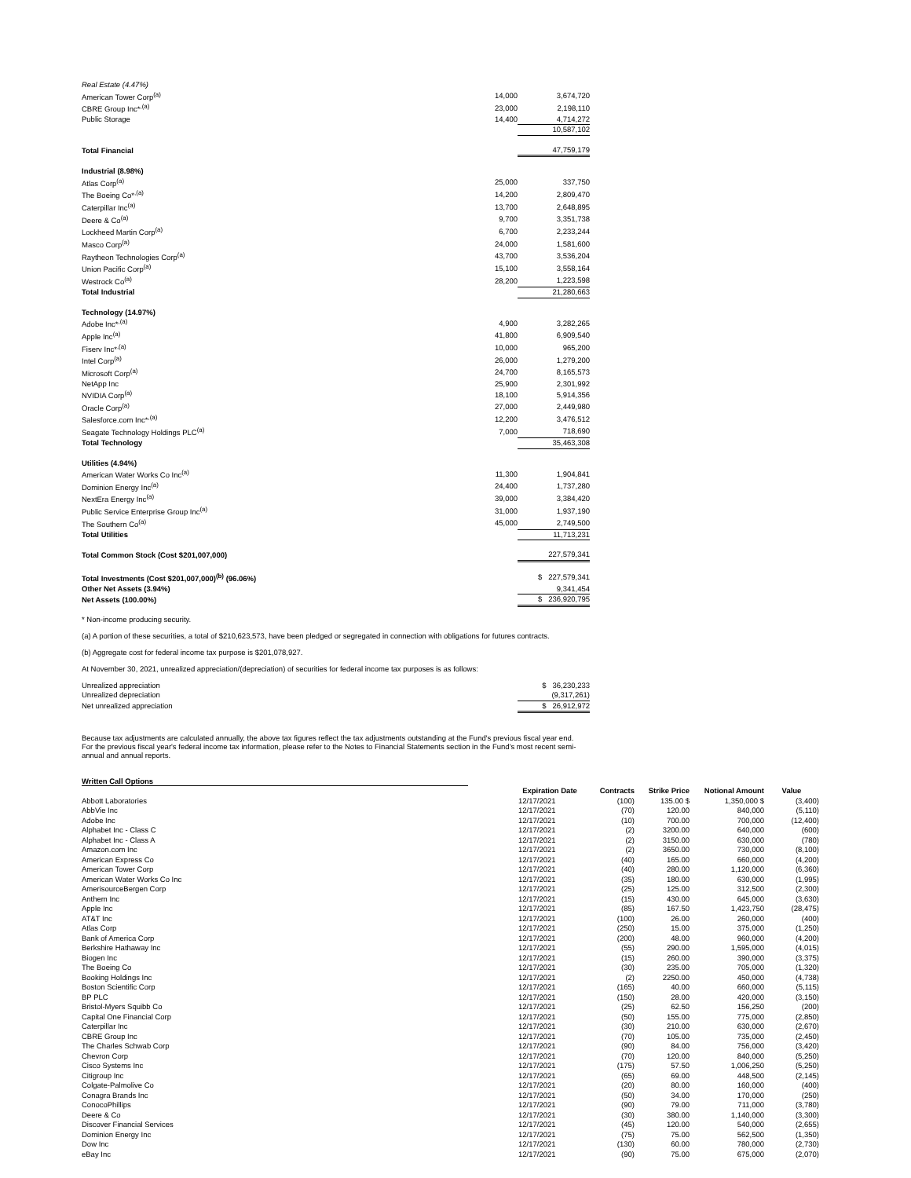| Real Estate (4.47%) | | |
| American Tower Corp<sup>(a)</sup> | 14,000 | 3,674,720 |
| CBRE Group Inc*<sup>,(a)</sup> | 23,000 | 2,198,110 |
| Public Storage | 14,400 | 4,714,272 |
| | | 10,587,102 |
| Total Financial | | 47,759,179 |
| Industrial (8.98%) | | |
| Atlas Corp<sup>(a)</sup> | 25,000 | 337,750 |
| The Boeing Co*<sup>,(a)</sup> | 14,200 | 2,809,470 |
| Caterpillar Inc<sup>(a)</sup> | 13,700 | 2,648,895 |
| Deere & Co<sup>(a)</sup> | 9,700 | 3,351,738 |
| Lockheed Martin Corp<sup>(a)</sup> | 6,700 | 2,233,244 |
| Masco Corp<sup>(a)</sup> | 24,000 | 1,581,600 |
| Raytheon Technologies Corp<sup>(a)</sup> | 43,700 | 3,536,204 |
| Union Pacific Corp<sup>(a)</sup> | 15,100 | 3,558,164 |
| Westrock Co<sup>(a)</sup> | 28,200 | 1,223,598 |
| Total Industrial | | 21,280,663 |
| Technology (14.97%) | | |
| Adobe Inc*<sup>,(a)</sup> | 4,900 | 3,282,265 |
| Apple Inc<sup>(a)</sup> | 41,800 | 6,909,540 |
| Fiserv Inc*<sup>,(a)</sup> | 10,000 | 965,200 |
| Intel Corp<sup>(a)</sup> | 26,000 | 1,279,200 |
| Microsoft Corp<sup>(a)</sup> | 24,700 | 8,165,573 |
| NetApp Inc | 25,900 | 2,301,992 |
| NVIDIA Corp<sup>(a)</sup> | 18,100 | 5,914,356 |
| Oracle Corp<sup>(a)</sup> | 27,000 | 2,449,980 |
| Salesforce.com Inc*<sup>,(a)</sup> | 12,200 | 3,476,512 |
| Seagate Technology Holdings PLC<sup>(a)</sup> | 7,000 | 718,690 |
| Total Technology | | 35,463,308 |
| Utilities (4.94%) | | |
| American Water Works Co Inc<sup>(a)</sup> | 11,300 | 1,904,841 |
| Dominion Energy Inc<sup>(a)</sup> | 24,400 | 1,737,280 |
| NextEra Energy Inc<sup>(a)</sup> | 39,000 | 3,384,420 |
| Public Service Enterprise Group Inc<sup>(a)</sup> | 31,000 | 1,937,190 |
| The Southern Co<sup>(a)</sup> | 45,000 | 2,749,500 |
| Total Utilities | | 11,713,231 |
| Total Common Stock (Cost $201,007,000) | | 227,579,341 |
| Total Investments (Cost $201,007,000)<sup>(b)</sup> (96.06%) | | $ 227,579,341 |
| Other Net Assets (3.94%) | | 9,341,454 |
| Net Assets (100.00%) | | $ 236,920,795 |
* Non-income producing security.
(a) A portion of these securities, a total of $210,623,573, have been pledged or segregated in connection with obligations for futures contracts.
(b) Aggregate cost for federal income tax purpose is $201,078,927.
At November 30, 2021, unrealized appreciation/(depreciation) of securities for federal income tax purposes is as follows:
| Unrealized appreciation | | $ 36,230,233 |
| Unrealized depreciation | | (9,317,261) |
| Net unrealized appreciation | | $ 26,912,972 |
Because tax adjustments are calculated annually, the above tax figures reflect the tax adjustments outstanding at the Fund's previous fiscal year end. For the previous fiscal year's federal income tax information, please refer to the Notes to Financial Statements section in the Fund's most recent semi-annual and annual reports.
Written Call Options
| | Expiration Date | Contracts | Strike Price | Notional Amount | Value |
| --- | --- | --- | --- | --- | --- |
| Abbott Laboratories | 12/17/2021 | (100) | 135.00 $ | 1,350,000 $ | (3,400) |
| AbbVie Inc | 12/17/2021 | (70) | 120.00 | 840,000 | (5,110) |
| Adobe Inc | 12/17/2021 | (10) | 700.00 | 700,000 | (12,400) |
| Alphabet Inc - Class C | 12/17/2021 | (2) | 3200.00 | 640,000 | (600) |
| Alphabet Inc - Class A | 12/17/2021 | (2) | 3150.00 | 630,000 | (780) |
| Amazon.com Inc | 12/17/2021 | (2) | 3650.00 | 730,000 | (8,100) |
| American Express Co | 12/17/2021 | (40) | 165.00 | 660,000 | (4,200) |
| American Tower Corp | 12/17/2021 | (40) | 280.00 | 1,120,000 | (6,360) |
| American Water Works Co Inc | 12/17/2021 | (35) | 180.00 | 630,000 | (1,995) |
| AmerisourceBergen Corp | 12/17/2021 | (25) | 125.00 | 312,500 | (2,300) |
| Anthem Inc | 12/17/2021 | (15) | 430.00 | 645,000 | (3,630) |
| Apple Inc | 12/17/2021 | (85) | 167.50 | 1,423,750 | (28,475) |
| AT&T Inc | 12/17/2021 | (100) | 26.00 | 260,000 | (400) |
| Atlas Corp | 12/17/2021 | (250) | 15.00 | 375,000 | (1,250) |
| Bank of America Corp | 12/17/2021 | (200) | 48.00 | 960,000 | (4,200) |
| Berkshire Hathaway Inc | 12/17/2021 | (55) | 290.00 | 1,595,000 | (4,015) |
| Biogen Inc | 12/17/2021 | (15) | 260.00 | 390,000 | (3,375) |
| The Boeing Co | 12/17/2021 | (30) | 235.00 | 705,000 | (1,320) |
| Booking Holdings Inc | 12/17/2021 | (2) | 2250.00 | 450,000 | (4,738) |
| Boston Scientific Corp | 12/17/2021 | (165) | 40.00 | 660,000 | (5,115) |
| BP PLC | 12/17/2021 | (150) | 28.00 | 420,000 | (3,150) |
| Bristol-Myers Squibb Co | 12/17/2021 | (25) | 62.50 | 156,250 | (200) |
| Capital One Financial Corp | 12/17/2021 | (50) | 155.00 | 775,000 | (2,850) |
| Caterpillar Inc | 12/17/2021 | (30) | 210.00 | 630,000 | (2,670) |
| CBRE Group Inc | 12/17/2021 | (70) | 105.00 | 735,000 | (2,450) |
| The Charles Schwab Corp | 12/17/2021 | (90) | 84.00 | 756,000 | (3,420) |
| Chevron Corp | 12/17/2021 | (70) | 120.00 | 840,000 | (5,250) |
| Cisco Systems Inc | 12/17/2021 | (175) | 57.50 | 1,006,250 | (5,250) |
| Citigroup Inc | 12/17/2021 | (65) | 69.00 | 448,500 | (2,145) |
| Colgate-Palmolive Co | 12/17/2021 | (20) | 80.00 | 160,000 | (400) |
| Conagra Brands Inc | 12/17/2021 | (50) | 34.00 | 170,000 | (250) |
| ConocoPhillips | 12/17/2021 | (90) | 79.00 | 711,000 | (3,780) |
| Deere & Co | 12/17/2021 | (30) | 380.00 | 1,140,000 | (3,300) |
| Discover Financial Services | 12/17/2021 | (45) | 120.00 | 540,000 | (2,655) |
| Dominion Energy Inc | 12/17/2021 | (75) | 75.00 | 562,500 | (1,350) |
| Dow Inc | 12/17/2021 | (130) | 60.00 | 780,000 | (2,730) |
| eBay Inc | 12/17/2021 | (90) | 75.00 | 675,000 | (2,070) |